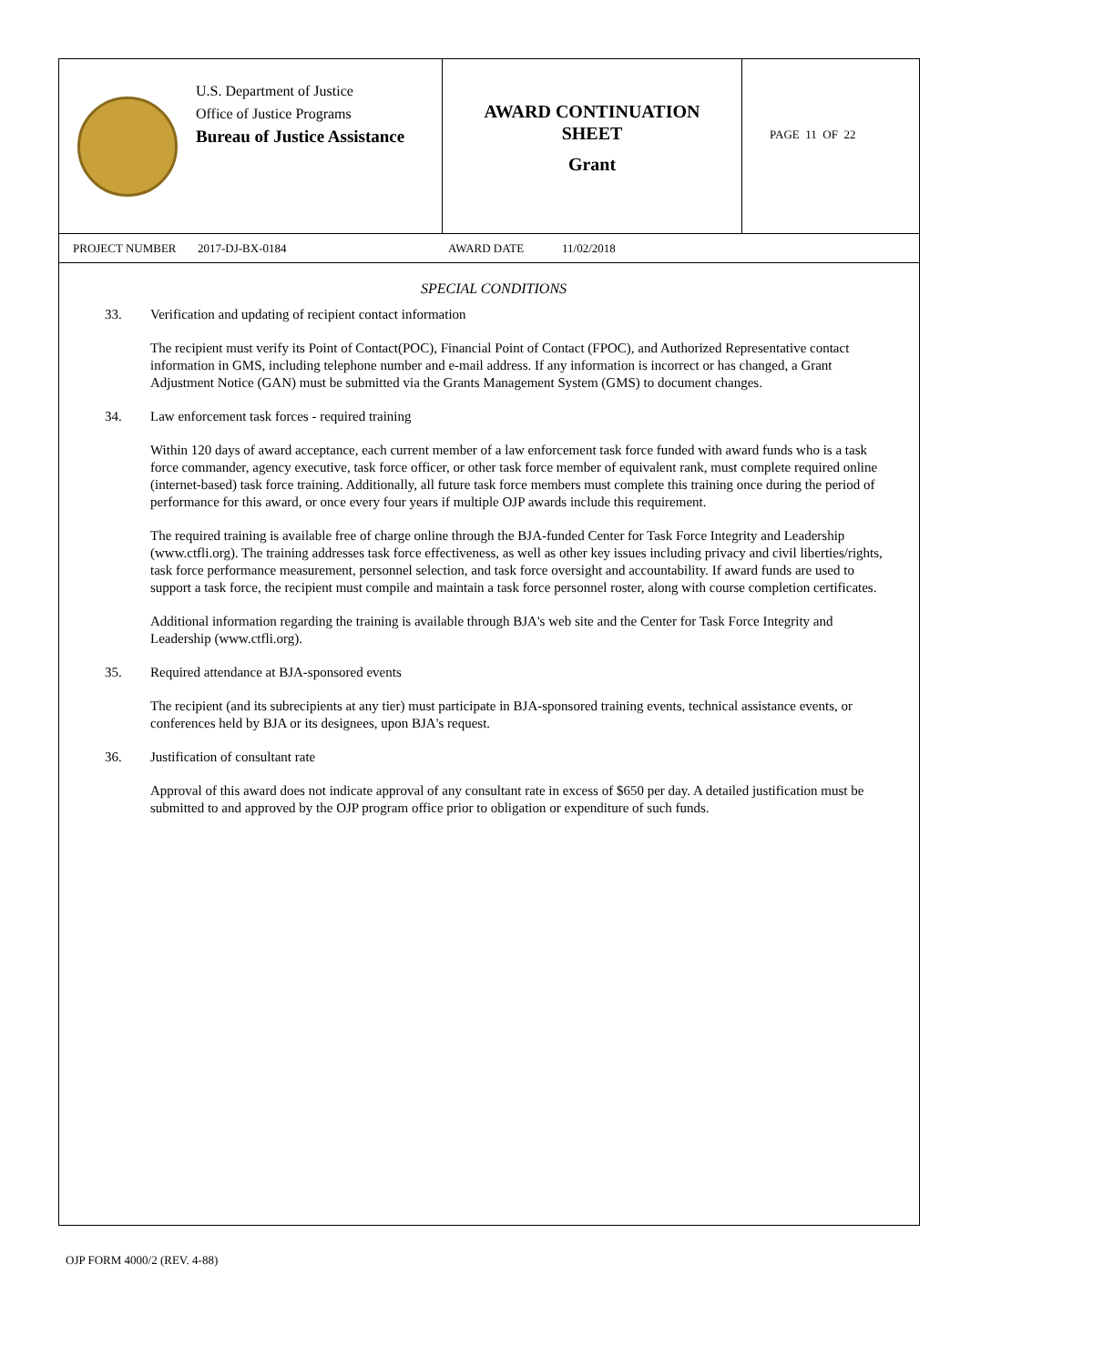U.S. Department of Justice
Office of Justice Programs
Bureau of Justice Assistance
AWARD CONTINUATION
SHEET
Grant
PAGE 11 OF 22
PROJECT NUMBER 2017-DJ-BX-0184 AWARD DATE 11/02/2018
SPECIAL CONDITIONS
33. Verification and updating of recipient contact information
The recipient must verify its Point of Contact(POC), Financial Point of Contact (FPOC), and Authorized Representative contact information in GMS, including telephone number and e-mail address. If any information is incorrect or has changed, a Grant Adjustment Notice (GAN) must be submitted via the Grants Management System (GMS) to document changes.
34. Law enforcement task forces - required training
Within 120 days of award acceptance, each current member of a law enforcement task force funded with award funds who is a task force commander, agency executive, task force officer, or other task force member of equivalent rank, must complete required online (internet-based) task force training. Additionally, all future task force members must complete this training once during the period of performance for this award, or once every four years if multiple OJP awards include this requirement.
The required training is available free of charge online through the BJA-funded Center for Task Force Integrity and Leadership (www.ctfli.org). The training addresses task force effectiveness, as well as other key issues including privacy and civil liberties/rights, task force performance measurement, personnel selection, and task force oversight and accountability. If award funds are used to support a task force, the recipient must compile and maintain a task force personnel roster, along with course completion certificates.
Additional information regarding the training is available through BJA's web site and the Center for Task Force Integrity and Leadership (www.ctfli.org).
35. Required attendance at BJA-sponsored events
The recipient (and its subrecipients at any tier) must participate in BJA-sponsored training events, technical assistance events, or conferences held by BJA or its designees, upon BJA's request.
36. Justification of consultant rate
Approval of this award does not indicate approval of any consultant rate in excess of $650 per day. A detailed justification must be submitted to and approved by the OJP program office prior to obligation or expenditure of such funds.
OJP FORM 4000/2 (REV. 4-88)